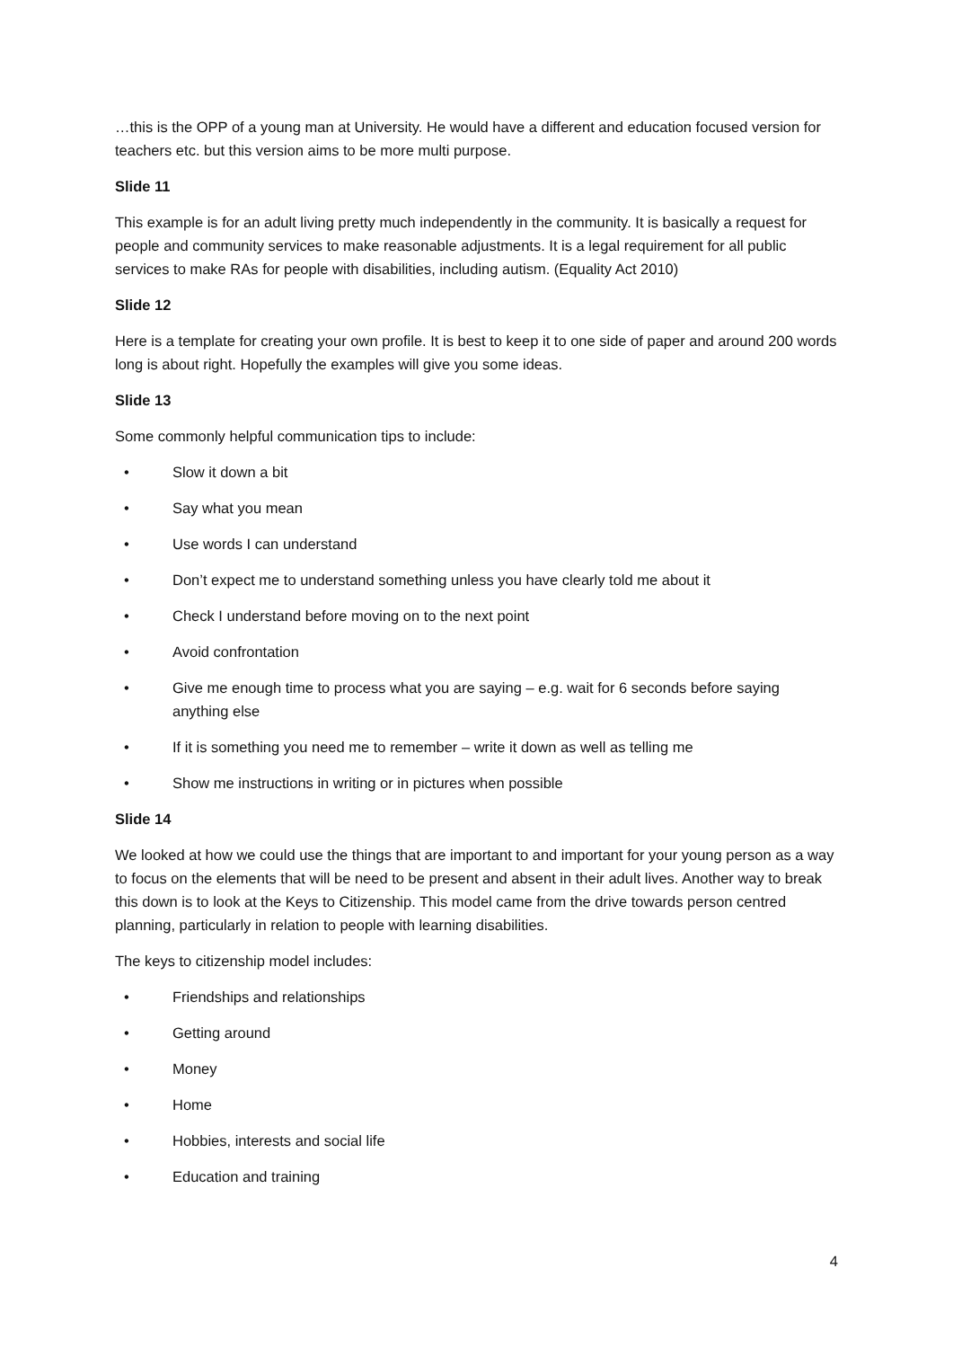…this is the OPP of a young man at University. He would have a different and education focused version for teachers etc. but this version aims to be more multi purpose.
Slide 11
This example is for an adult living pretty much independently in the community. It is basically a request for people and community services to make reasonable adjustments. It is a legal requirement for all public services to make RAs for people with disabilities, including autism. (Equality Act 2010)
Slide 12
Here is a template for creating your own profile. It is best to keep it to one side of paper and around 200 words long is about right. Hopefully the examples will give you some ideas.
Slide 13
Some commonly helpful communication tips to include:
• Slow it down a bit
• Say what you mean
• Use words I can understand
• Don’t expect me to understand something unless you have clearly told me about it
• Check I understand before moving on to the next point
• Avoid confrontation
• Give me enough time to process what you are saying – e.g. wait for 6 seconds before saying anything else
• If it is something you need me to remember – write it down as well as telling me
• Show me instructions in writing or in pictures when possible
Slide 14
We looked at how we could use the things that are important to and important for your young person as a way to focus on the elements that will be need to be present and absent in their adult lives. Another way to break this down is to look at the Keys to Citizenship. This model came from the drive towards person centred planning, particularly in relation to people with learning disabilities.
The keys to citizenship model includes:
• Friendships and relationships
• Getting around
• Money
• Home
• Hobbies, interests and social life
• Education and training
4